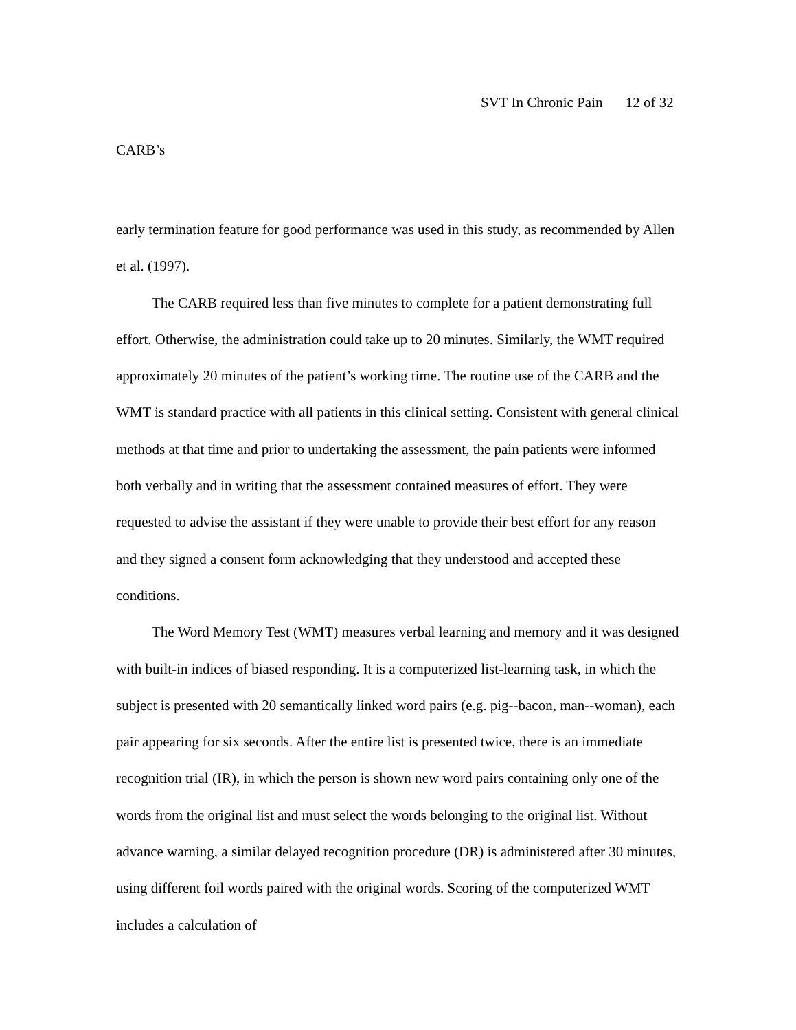SVT In Chronic Pain 12 of 32
CARB’s
early termination feature for good performance was used in this study, as recommended by Allen et al. (1997).
The CARB required less than five minutes to complete for a patient demonstrating full effort. Otherwise, the administration could take up to 20 minutes. Similarly, the WMT required approximately 20 minutes of the patient’s working time. The routine use of the CARB and the WMT is standard practice with all patients in this clinical setting. Consistent with general clinical methods at that time and prior to undertaking the assessment, the pain patients were informed both verbally and in writing that the assessment contained measures of effort. They were requested to advise the assistant if they were unable to provide their best effort for any reason and they signed a consent form acknowledging that they understood and accepted these conditions.
The Word Memory Test (WMT) measures verbal learning and memory and it was designed with built-in indices of biased responding. It is a computerized list-learning task, in which the subject is presented with 20 semantically linked word pairs (e.g. pig--bacon, man--woman), each pair appearing for six seconds. After the entire list is presented twice, there is an immediate recognition trial (IR), in which the person is shown new word pairs containing only one of the words from the original list and must select the words belonging to the original list. Without advance warning, a similar delayed recognition procedure (DR) is administered after 30 minutes, using different foil words paired with the original words. Scoring of the computerized WMT includes a calculation of